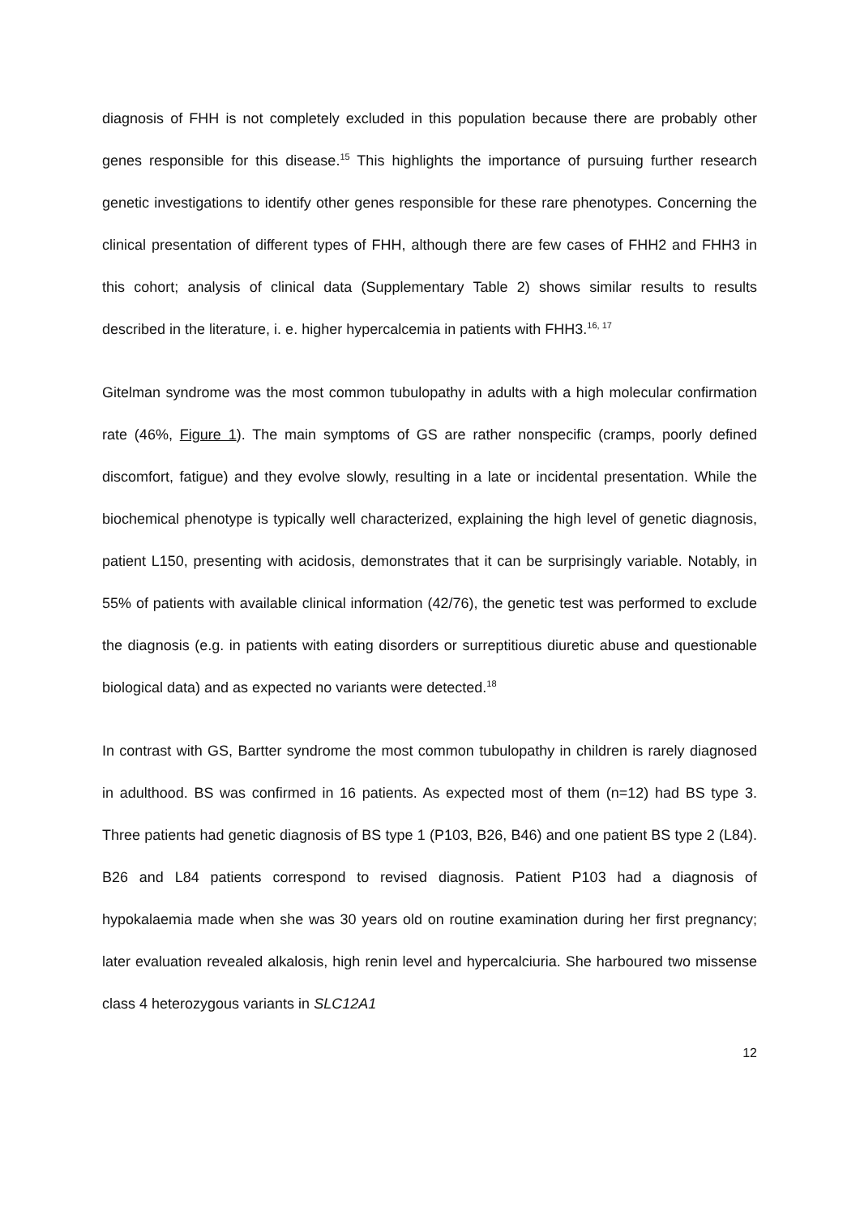diagnosis of FHH is not completely excluded in this population because there are probably other genes responsible for this disease.<sup>15</sup> This highlights the importance of pursuing further research genetic investigations to identify other genes responsible for these rare phenotypes. Concerning the clinical presentation of different types of FHH, although there are few cases of FHH2 and FHH3 in this cohort; analysis of clinical data (Supplementary Table 2) shows similar results to results described in the literature, i. e. higher hypercalcemia in patients with FHH3.<sup>16, 17</sup>
Gitelman syndrome was the most common tubulopathy in adults with a high molecular confirmation rate (46%, Figure 1). The main symptoms of GS are rather nonspecific (cramps, poorly defined discomfort, fatigue) and they evolve slowly, resulting in a late or incidental presentation. While the biochemical phenotype is typically well characterized, explaining the high level of genetic diagnosis, patient L150, presenting with acidosis, demonstrates that it can be surprisingly variable. Notably, in 55% of patients with available clinical information (42/76), the genetic test was performed to exclude the diagnosis (e.g. in patients with eating disorders or surreptitious diuretic abuse and questionable biological data) and as expected no variants were detected.<sup>18</sup>
In contrast with GS, Bartter syndrome the most common tubulopathy in children is rarely diagnosed in adulthood. BS was confirmed in 16 patients. As expected most of them (n=12) had BS type 3. Three patients had genetic diagnosis of BS type 1 (P103, B26, B46) and one patient BS type 2 (L84). B26 and L84 patients correspond to revised diagnosis. Patient P103 had a diagnosis of hypokalaemia made when she was 30 years old on routine examination during her first pregnancy; later evaluation revealed alkalosis, high renin level and hypercalciuria. She harboured two missense class 4 heterozygous variants in SLC12A1
12